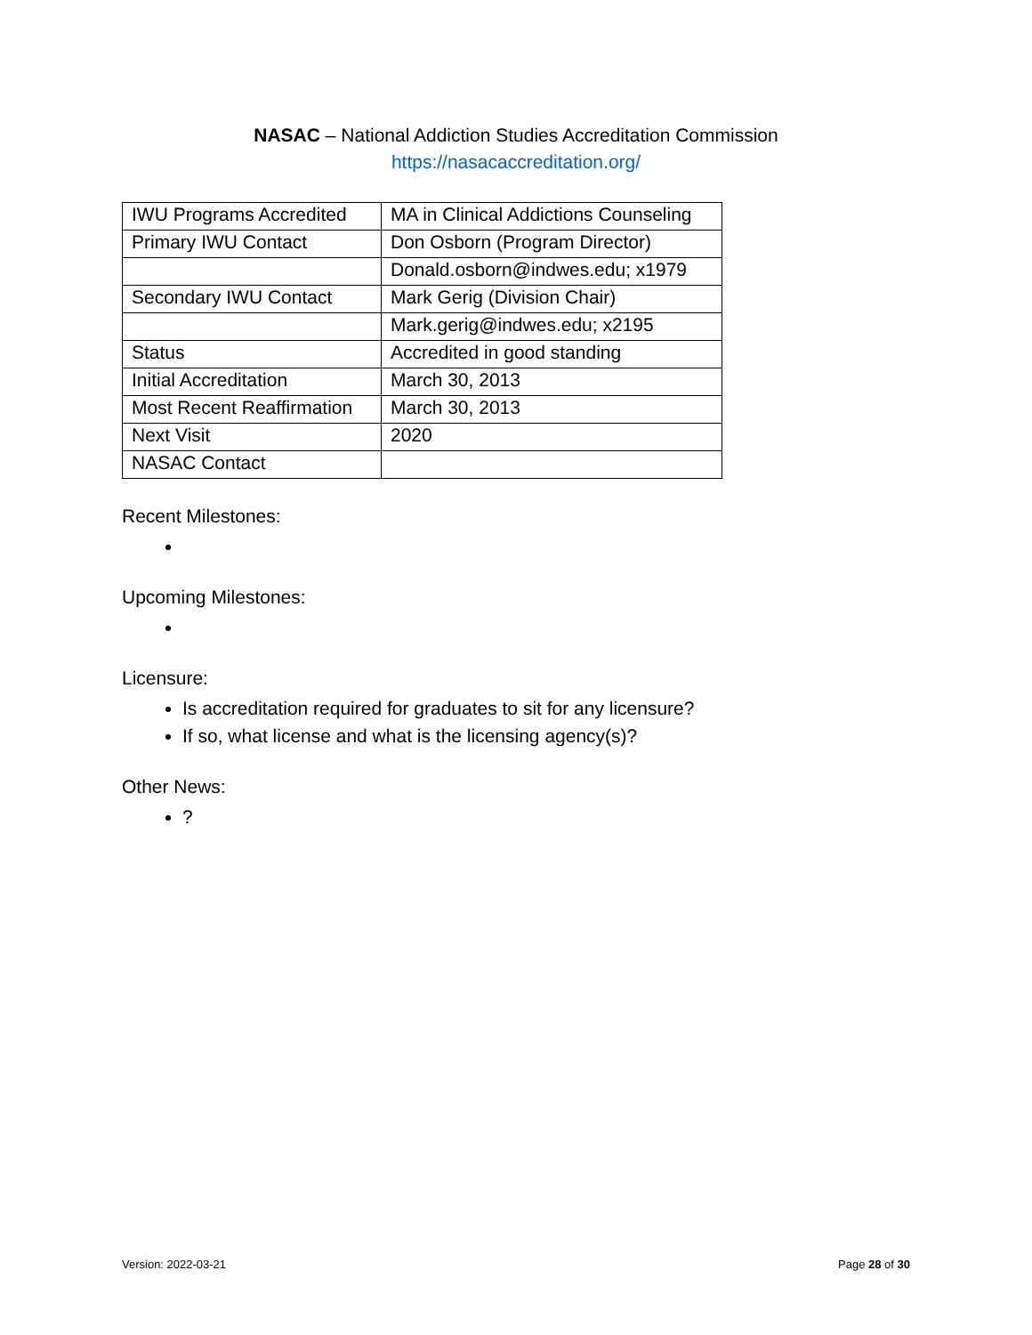NASAC – National Addiction Studies Accreditation Commission
https://nasacaccreditation.org/
| IWU Programs Accredited | MA in Clinical Addictions Counseling |
| Primary IWU Contact | Don Osborn (Program Director) |
| | Donald.osborn@indwes.edu; x1979 |
| Secondary IWU Contact | Mark Gerig (Division Chair) |
| | Mark.gerig@indwes.edu; x2195 |
| Status | Accredited in good standing |
| Initial Accreditation | March 30, 2013 |
| Most Recent Reaffirmation | March 30, 2013 |
| Next Visit | 2020 |
| NASAC Contact | |
Recent Milestones:
Upcoming Milestones:
Licensure:
Is accreditation required for graduates to sit for any licensure?
If so, what license and what is the licensing agency(s)?
Other News:
?
Version: 2022-03-21 Page 28 of 30